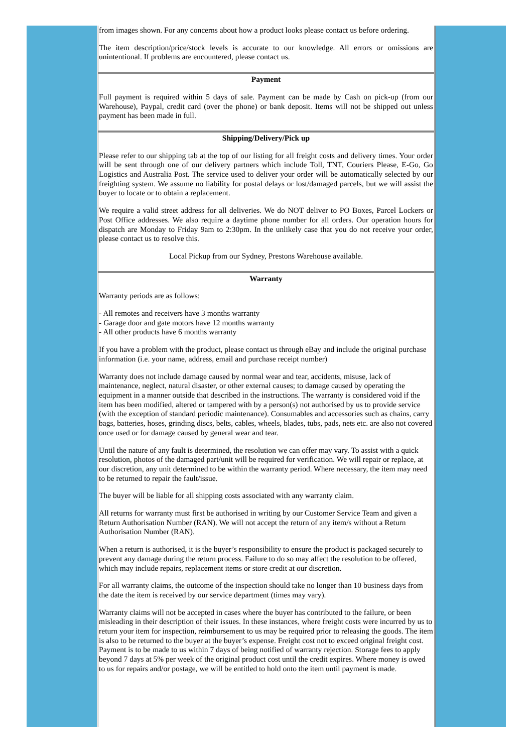from images shown. For any concerns about how a product looks please contact us before ordering.
The item description/price/stock levels is accurate to our knowledge. All errors or omissions are unintentional. If problems are encountered, please contact us.
Payment
Full payment is required within 5 days of sale. Payment can be made by Cash on pick-up (from our Warehouse), Paypal, credit card (over the phone) or bank deposit. Items will not be shipped out unless payment has been made in full.
Shipping/Delivery/Pick up
Please refer to our shipping tab at the top of our listing for all freight costs and delivery times. Your order will be sent through one of our delivery partners which include Toll, TNT, Couriers Please, E-Go, Go Logistics and Australia Post. The service used to deliver your order will be automatically selected by our freighting system. We assume no liability for postal delays or lost/damaged parcels, but we will assist the buyer to locate or to obtain a replacement.
We require a valid street address for all deliveries. We do NOT deliver to PO Boxes, Parcel Lockers or Post Office addresses. We also require a daytime phone number for all orders. Our operation hours for dispatch are Monday to Friday 9am to 2:30pm. In the unlikely case that you do not receive your order, please contact us to resolve this.
Local Pickup from our Sydney, Prestons Warehouse available.
Warranty
Warranty periods are as follows:
- All remotes and receivers have 3 months warranty
- Garage door and gate motors have 12 months warranty
- All other products have 6 months warranty
If you have a problem with the product, please contact us through eBay and include the original purchase information (i.e. your name, address, email and purchase receipt number)
Warranty does not include damage caused by normal wear and tear, accidents, misuse, lack of maintenance, neglect, natural disaster, or other external causes; to damage caused by operating the equipment in a manner outside that described in the instructions. The warranty is considered void if the item has been modified, altered or tampered with by a person(s) not authorised by us to provide service (with the exception of standard periodic maintenance). Consumables and accessories such as chains, carry bags, batteries, hoses, grinding discs, belts, cables, wheels, blades, tubs, pads, nets etc. are also not covered once used or for damage caused by general wear and tear.
Until the nature of any fault is determined, the resolution we can offer may vary. To assist with a quick resolution, photos of the damaged part/unit will be required for verification. We will repair or replace, at our discretion, any unit determined to be within the warranty period. Where necessary, the item may need to be returned to repair the fault/issue.
The buyer will be liable for all shipping costs associated with any warranty claim.
All returns for warranty must first be authorised in writing by our Customer Service Team and given a Return Authorisation Number (RAN). We will not accept the return of any item/s without a Return Authorisation Number (RAN).
When a return is authorised, it is the buyer’s responsibility to ensure the product is packaged securely to prevent any damage during the return process. Failure to do so may affect the resolution to be offered, which may include repairs, replacement items or store credit at our discretion.
For all warranty claims, the outcome of the inspection should take no longer than 10 business days from the date the item is received by our service department (times may vary).
Warranty claims will not be accepted in cases where the buyer has contributed to the failure, or been misleading in their description of their issues. In these instances, where freight costs were incurred by us to return your item for inspection, reimbursement to us may be required prior to releasing the goods. The item is also to be returned to the buyer at the buyer’s expense. Freight cost not to exceed original freight cost. Payment is to be made to us within 7 days of being notified of warranty rejection. Storage fees to apply beyond 7 days at 5% per week of the original product cost until the credit expires. Where money is owed to us for repairs and/or postage, we will be entitled to hold onto the item until payment is made.